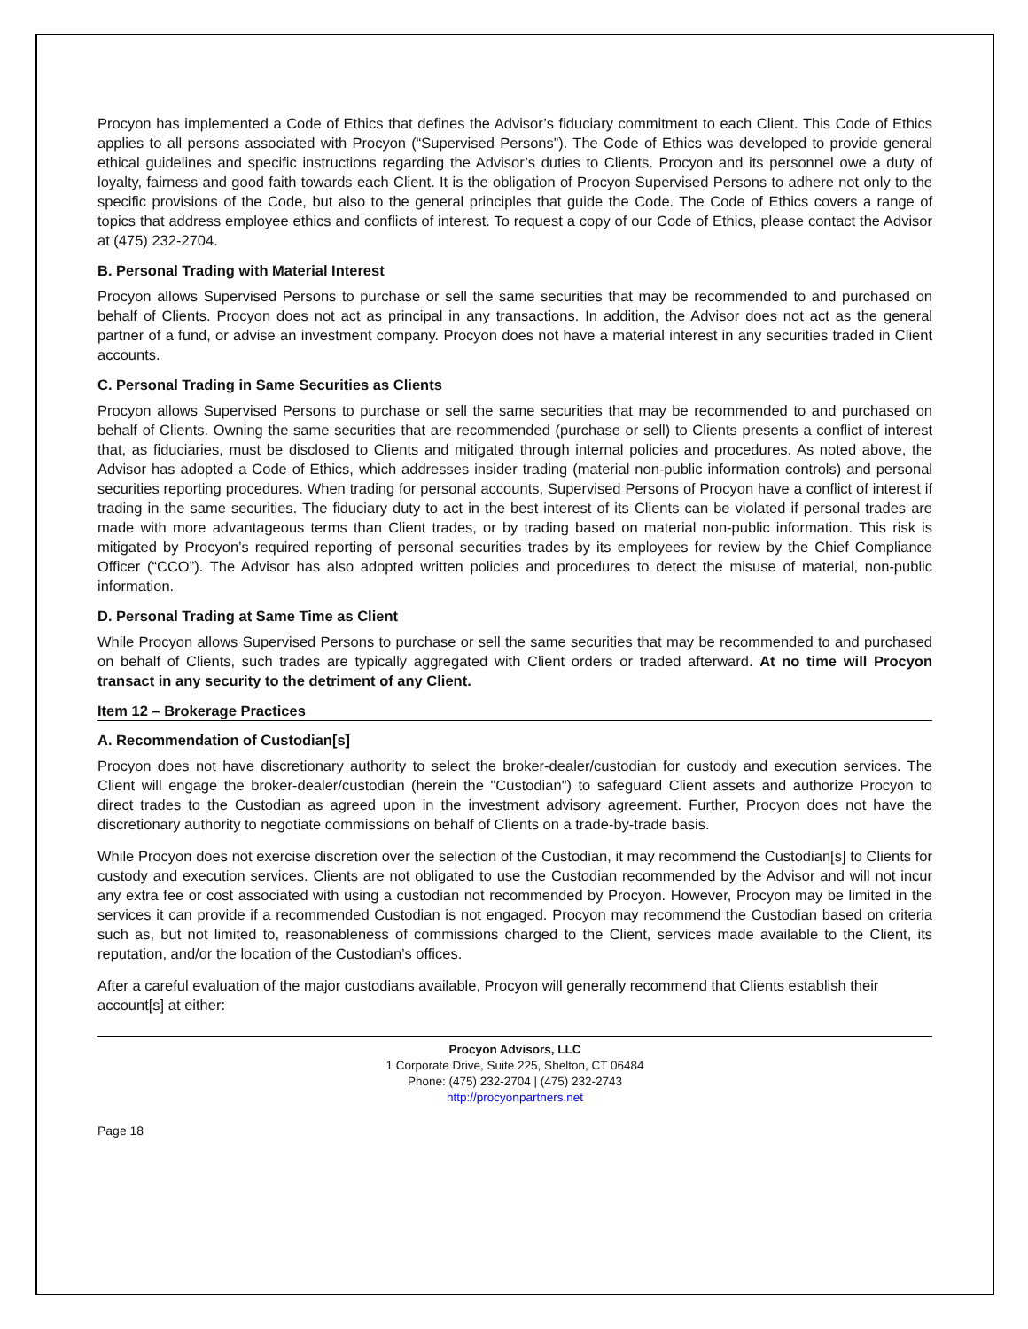Procyon has implemented a Code of Ethics that defines the Advisor’s fiduciary commitment to each Client. This Code of Ethics applies to all persons associated with Procyon (“Supervised Persons”). The Code of Ethics was developed to provide general ethical guidelines and specific instructions regarding the Advisor’s duties to Clients. Procyon and its personnel owe a duty of loyalty, fairness and good faith towards each Client. It is the obligation of Procyon Supervised Persons to adhere not only to the specific provisions of the Code, but also to the general principles that guide the Code. The Code of Ethics covers a range of topics that address employee ethics and conflicts of interest. To request a copy of our Code of Ethics, please contact the Advisor at (475) 232-2704.
B. Personal Trading with Material Interest
Procyon allows Supervised Persons to purchase or sell the same securities that may be recommended to and purchased on behalf of Clients. Procyon does not act as principal in any transactions. In addition, the Advisor does not act as the general partner of a fund, or advise an investment company. Procyon does not have a material interest in any securities traded in Client accounts.
C. Personal Trading in Same Securities as Clients
Procyon allows Supervised Persons to purchase or sell the same securities that may be recommended to and purchased on behalf of Clients. Owning the same securities that are recommended (purchase or sell) to Clients presents a conflict of interest that, as fiduciaries, must be disclosed to Clients and mitigated through internal policies and procedures. As noted above, the Advisor has adopted a Code of Ethics, which addresses insider trading (material non-public information controls) and personal securities reporting procedures. When trading for personal accounts, Supervised Persons of Procyon have a conflict of interest if trading in the same securities. The fiduciary duty to act in the best interest of its Clients can be violated if personal trades are made with more advantageous terms than Client trades, or by trading based on material non-public information. This risk is mitigated by Procyon’s required reporting of personal securities trades by its employees for review by the Chief Compliance Officer (“CCO”). The Advisor has also adopted written policies and procedures to detect the misuse of material, non-public information.
D. Personal Trading at Same Time as Client
While Procyon allows Supervised Persons to purchase or sell the same securities that may be recommended to and purchased on behalf of Clients, such trades are typically aggregated with Client orders or traded afterward. At no time will Procyon transact in any security to the detriment of any Client.
Item 12 – Brokerage Practices
A. Recommendation of Custodian[s]
Procyon does not have discretionary authority to select the broker-dealer/custodian for custody and execution services. The Client will engage the broker-dealer/custodian (herein the "Custodian") to safeguard Client assets and authorize Procyon to direct trades to the Custodian as agreed upon in the investment advisory agreement. Further, Procyon does not have the discretionary authority to negotiate commissions on behalf of Clients on a trade-by-trade basis.
While Procyon does not exercise discretion over the selection of the Custodian, it may recommend the Custodian[s] to Clients for custody and execution services. Clients are not obligated to use the Custodian recommended by the Advisor and will not incur any extra fee or cost associated with using a custodian not recommended by Procyon. However, Procyon may be limited in the services it can provide if a recommended Custodian is not engaged. Procyon may recommend the Custodian based on criteria such as, but not limited to, reasonableness of commissions charged to the Client, services made available to the Client, its reputation, and/or the location of the Custodian’s offices.
After a careful evaluation of the major custodians available, Procyon will generally recommend that Clients establish their account[s] at either:
Procyon Advisors, LLC
1 Corporate Drive, Suite 225, Shelton, CT 06484
Phone: (475) 232-2704 | (475) 232-2743
http://procyonpartners.net
Page 18